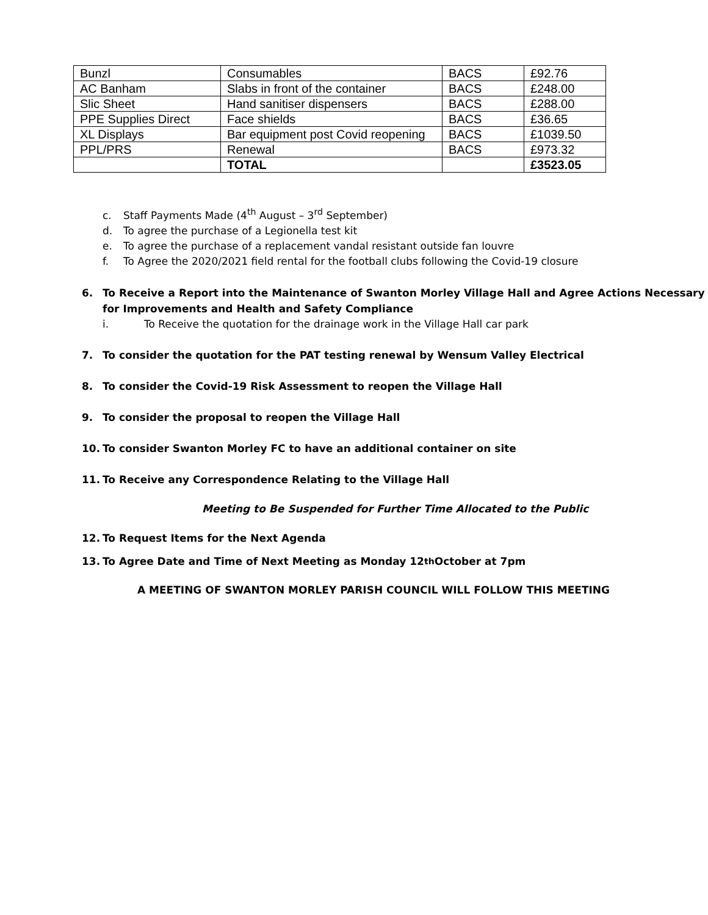| Bunzl | Consumables | BACS | £92.76 |
| AC Banham | Slabs in front of the container | BACS | £248.00 |
| Slic Sheet | Hand sanitiser dispensers | BACS | £288.00 |
| PPE Supplies Direct | Face shields | BACS | £36.65 |
| XL Displays | Bar equipment post Covid reopening | BACS | £1039.50 |
| PPL/PRS | Renewal | BACS | £973.32 |
| | TOTAL | | £3523.05 |
c. Staff Payments Made (4<sup>th</sup> August – 3<sup>rd</sup> September)
d. To agree the purchase of a Legionella test kit
e. To agree the purchase of a replacement vandal resistant outside fan louvre
f. To Agree the 2020/2021 field rental for the football clubs following the Covid-19 closure
6. To Receive a Report into the Maintenance of Swanton Morley Village Hall and Agree Actions Necessary for Improvements and Health and Safety Compliance
i. To Receive the quotation for the drainage work in the Village Hall car park
7. To consider the quotation for the PAT testing renewal by Wensum Valley Electrical
8. To consider the Covid-19 Risk Assessment to reopen the Village Hall
9. To consider the proposal to reopen the Village Hall
10. To consider Swanton Morley FC to have an additional container on site
11. To Receive any Correspondence Relating to the Village Hall
Meeting to Be Suspended for Further Time Allocated to the Public
12. To Request Items for the Next Agenda
13. To Agree Date and Time of Next Meeting as Monday 12<sup>th</sup> October at 7pm
A MEETING OF SWANTON MORLEY PARISH COUNCIL WILL FOLLOW THIS MEETING